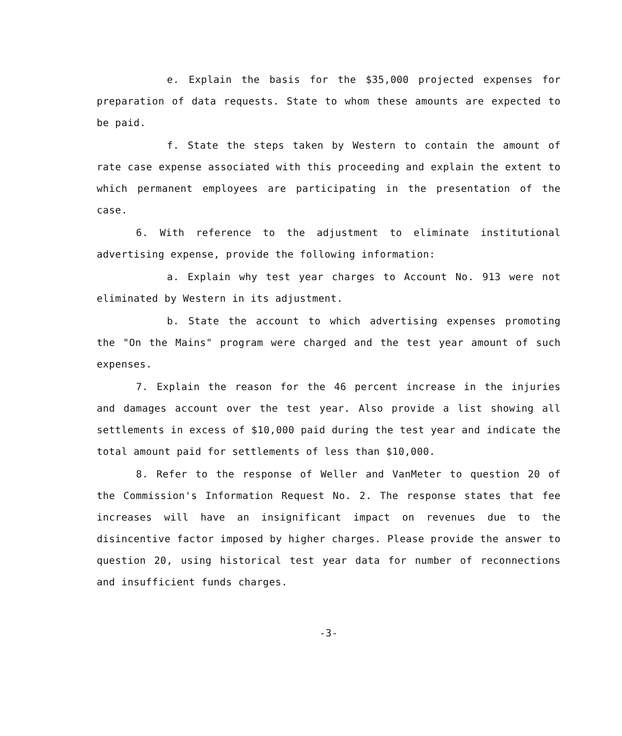e. Explain the basis for the $35,000 projected expenses for preparation of data requests. State to whom these amounts are expected to be paid.
f. State the steps taken by Western to contain the amount of rate case expense associated with this proceeding and explain the extent to which permanent employees are participating in the presentation of the case.
6. With reference to the adjustment to eliminate institutional advertising expense, provide the following information:
a. Explain why test year charges to Account No. 913 were not eliminated by Western in its adjustment.
b. State the account to which advertising expenses promoting the "On the Mains" program were charged and the test year amount of such expenses.
7. Explain the reason for the 46 percent increase in the injuries and damages account over the test year. Also provide a list showing all settlements in excess of $10,000 paid during the test year and indicate the total amount paid for settlements of less than $10,000.
8. Refer to the response of Weller and VanMeter to question 20 of the Commission's Information Request No. 2. The response states that fee increases will have an insignificant impact on revenues due to the disincentive factor imposed by higher charges. Please provide the answer to question 20, using historical test year data for number of reconnections and insufficient funds charges.
-3-